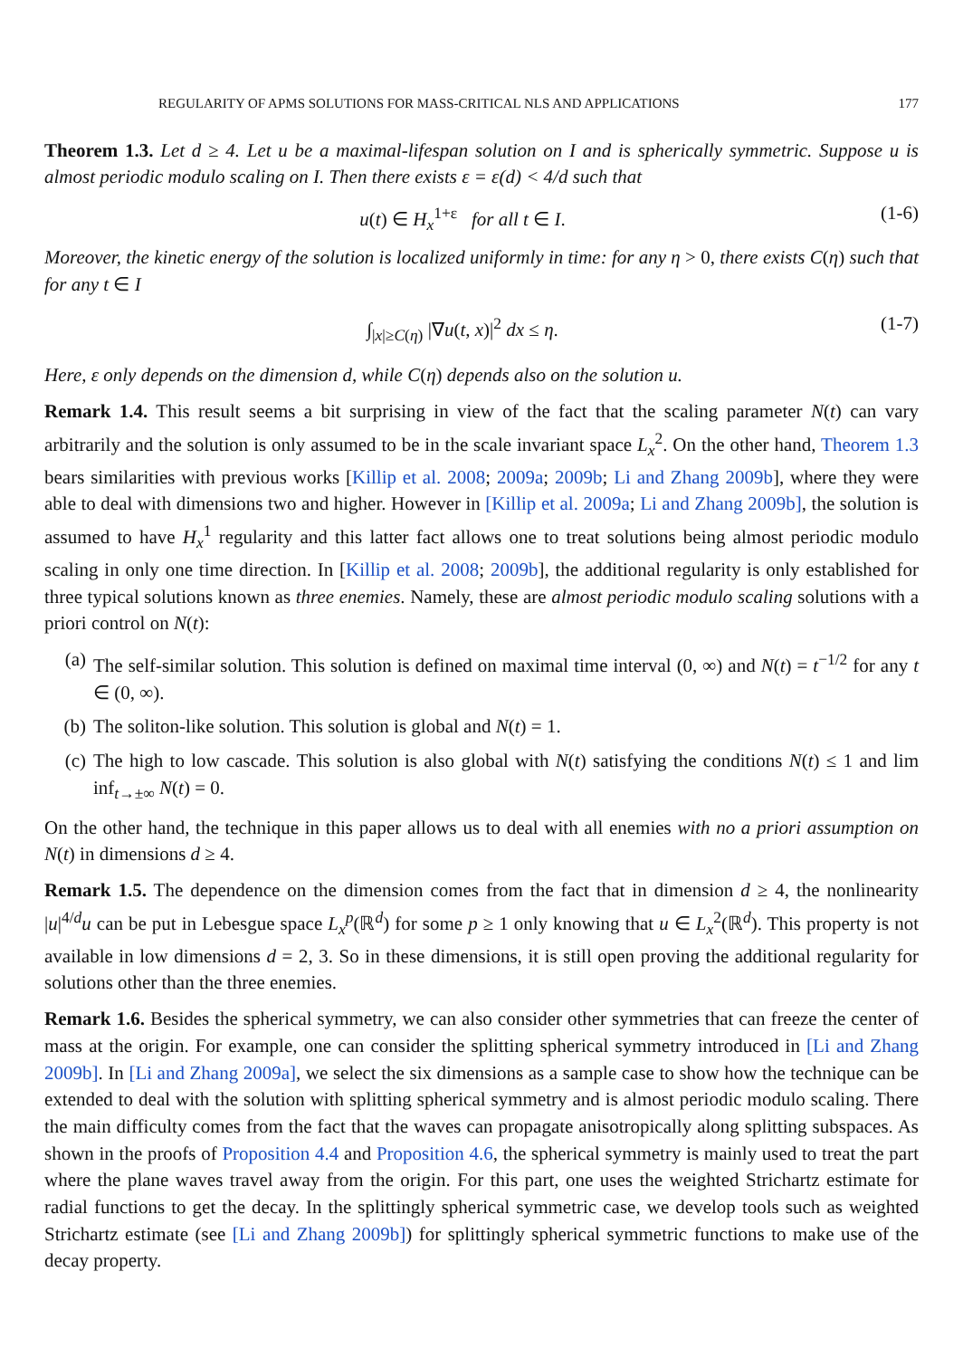REGULARITY OF APMS SOLUTIONS FOR MASS-CRITICAL NLS AND APPLICATIONS 177
Theorem 1.3. Let d ≥ 4. Let u be a maximal-lifespan solution on I and is spherically symmetric. Suppose u is almost periodic modulo scaling on I. Then there exists ε = ε(d) < 4/d such that
u(t) ∈ H<sub>x</sub><sup>1+ε</sup> for all t ∈ I. (1-6)
Moreover, the kinetic energy of the solution is localized uniformly in time: for any η > 0, there exists C(η) such that for any t ∈ I
∫<sub>|x|≥C(η)</sub> |∇u(t, x)|<sup>2</sup> dx ≤ η. (1-7)
Here, ε only depends on the dimension d, while C(η) depends also on the solution u.
Remark 1.4. This result seems a bit surprising in view of the fact that the scaling parameter N(t) can vary arbitrarily and the solution is only assumed to be in the scale invariant space L<sub>x</sub><sup>2</sup>. On the other hand, Theorem 1.3 bears similarities with previous works [Killip et al. 2008; 2009a; 2009b; Li and Zhang 2009b], where they were able to deal with dimensions two and higher. However in [Killip et al. 2009a; Li and Zhang 2009b], the solution is assumed to have H<sub>x</sub><sup>1</sup> regularity and this latter fact allows one to treat solutions being almost periodic modulo scaling in only one time direction. In [Killip et al. 2008; 2009b], the additional regularity is only established for three typical solutions known as three enemies. Namely, these are almost periodic modulo scaling solutions with a priori control on N(t):
(a) The self-similar solution. This solution is defined on maximal time interval (0, ∞) and N(t) = t<sup>−1/2</sup> for any t ∈ (0, ∞).
(b) The soliton-like solution. This solution is global and N(t) = 1.
(c) The high to low cascade. This solution is also global with N(t) satisfying the conditions N(t) ≤ 1 and lim inf<sub>t→±∞</sub> N(t) = 0.
On the other hand, the technique in this paper allows us to deal with all enemies with no a priori assumption on N(t) in dimensions d ≥ 4.
Remark 1.5. The dependence on the dimension comes from the fact that in dimension d ≥ 4, the nonlinearity |u|<sup>4/d</sup>u can be put in Lebesgue space L<sub>x</sub><sup>p</sup>(ℝ<sup>d</sup>) for some p ≥ 1 only knowing that u ∈ L<sub>x</sub><sup>2</sup>(ℝ<sup>d</sup>). This property is not available in low dimensions d = 2, 3. So in these dimensions, it is still open proving the additional regularity for solutions other than the three enemies.
Remark 1.6. Besides the spherical symmetry, we can also consider other symmetries that can freeze the center of mass at the origin. For example, one can consider the splitting spherical symmetry introduced in [Li and Zhang 2009b]. In [Li and Zhang 2009a], we select the six dimensions as a sample case to show how the technique can be extended to deal with the solution with splitting spherical symmetry and is almost periodic modulo scaling. There the main difficulty comes from the fact that the waves can propagate anisotropically along splitting subspaces. As shown in the proofs of Proposition 4.4 and Proposition 4.6, the spherical symmetry is mainly used to treat the part where the plane waves travel away from the origin. For this part, one uses the weighted Strichartz estimate for radial functions to get the decay. In the splittingly spherical symmetric case, we develop tools such as weighted Strichartz estimate (see [Li and Zhang 2009b]) for splittingly spherical symmetric functions to make use of the decay property.